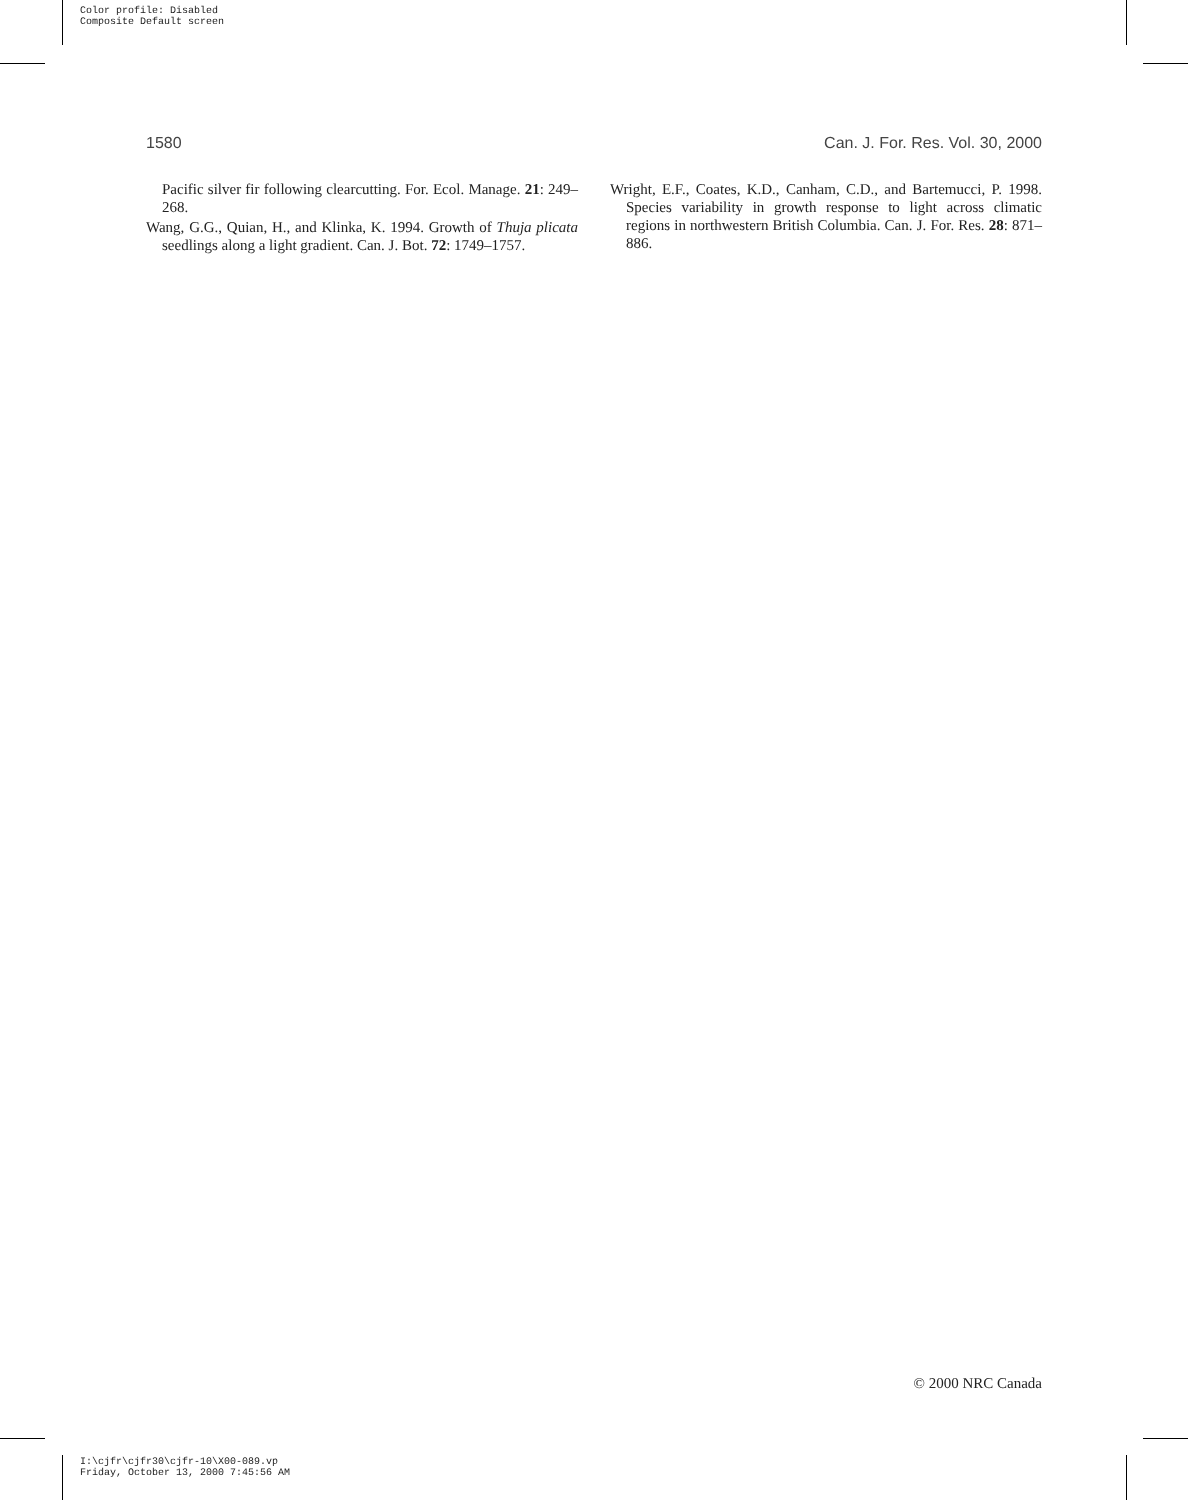Color profile: Disabled
Composite Default screen
1580 Can. J. For. Res. Vol. 30, 2000
Pacific silver fir following clearcutting. For. Ecol. Manage. 21: 249–268.
Wang, G.G., Quian, H., and Klinka, K. 1994. Growth of Thuja plicata seedlings along a light gradient. Can. J. Bot. 72: 1749–1757.
Wright, E.F., Coates, K.D., Canham, C.D., and Bartemucci, P. 1998. Species variability in growth response to light across climatic regions in northwestern British Columbia. Can. J. For. Res. 28: 871–886.
© 2000 NRC Canada
I:\cjfr\cjfr30\cjfr-10\X00-089.vp
Friday, October 13, 2000 7:45:56 AM